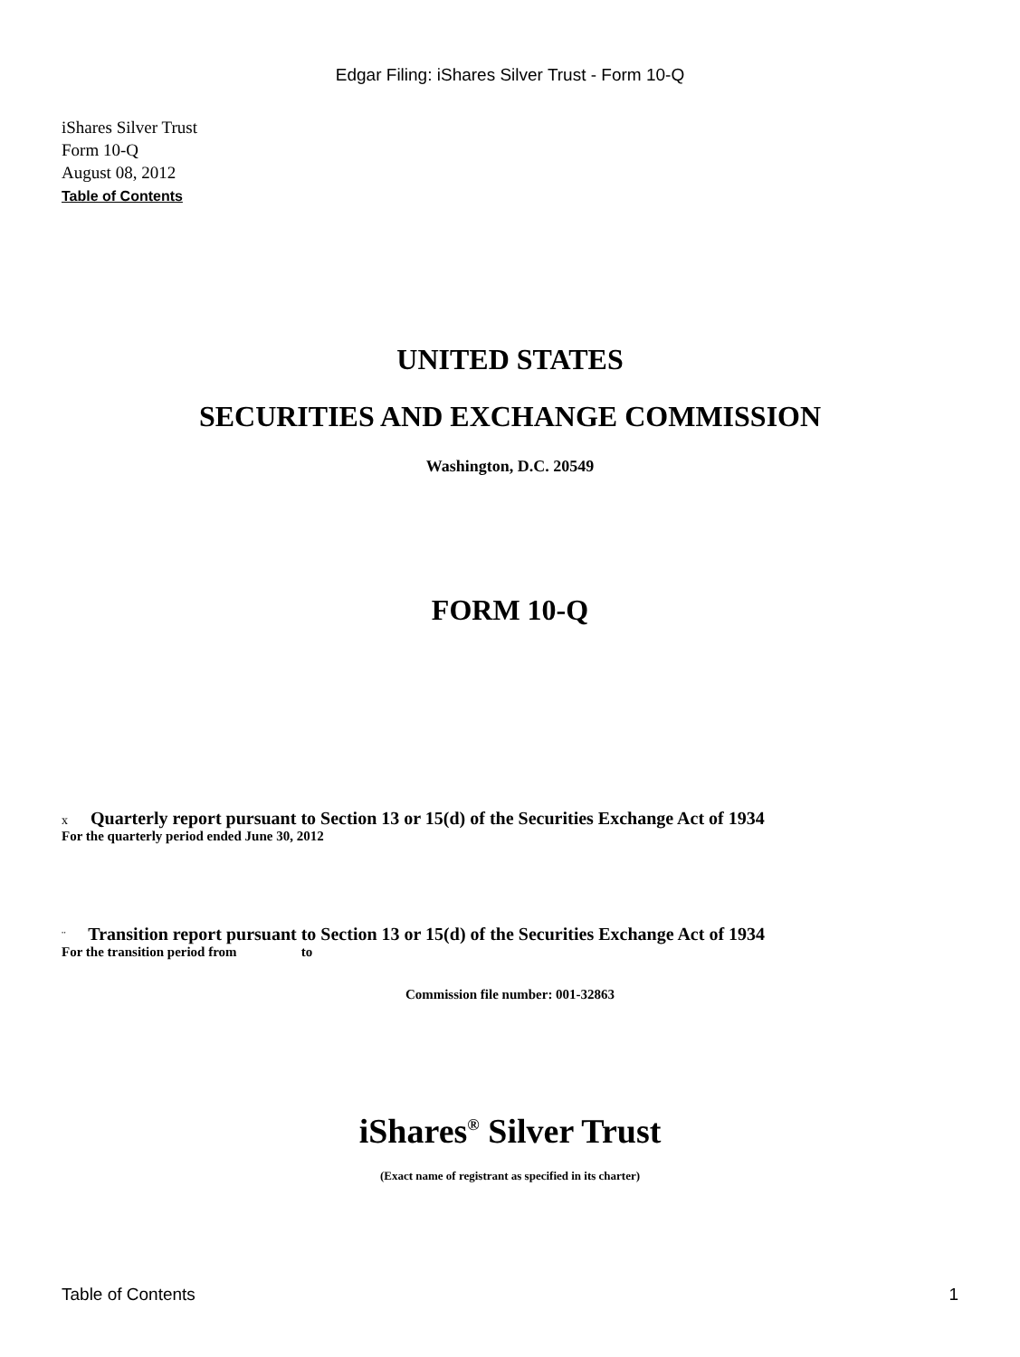Edgar Filing: iShares Silver Trust - Form 10-Q
iShares Silver Trust
Form 10-Q
August 08, 2012
Table of Contents
UNITED STATES
SECURITIES AND EXCHANGE COMMISSION
Washington, D.C. 20549
FORM 10-Q
x Quarterly report pursuant to Section 13 or 15(d) of the Securities Exchange Act of 1934
For the quarterly period ended June 30, 2012
¨ Transition report pursuant to Section 13 or 15(d) of the Securities Exchange Act of 1934
For the transition period from to
Commission file number: 001-32863
iShares<sup>®</sup> Silver Trust
(Exact name of registrant as specified in its charter)
Table of Contents 1